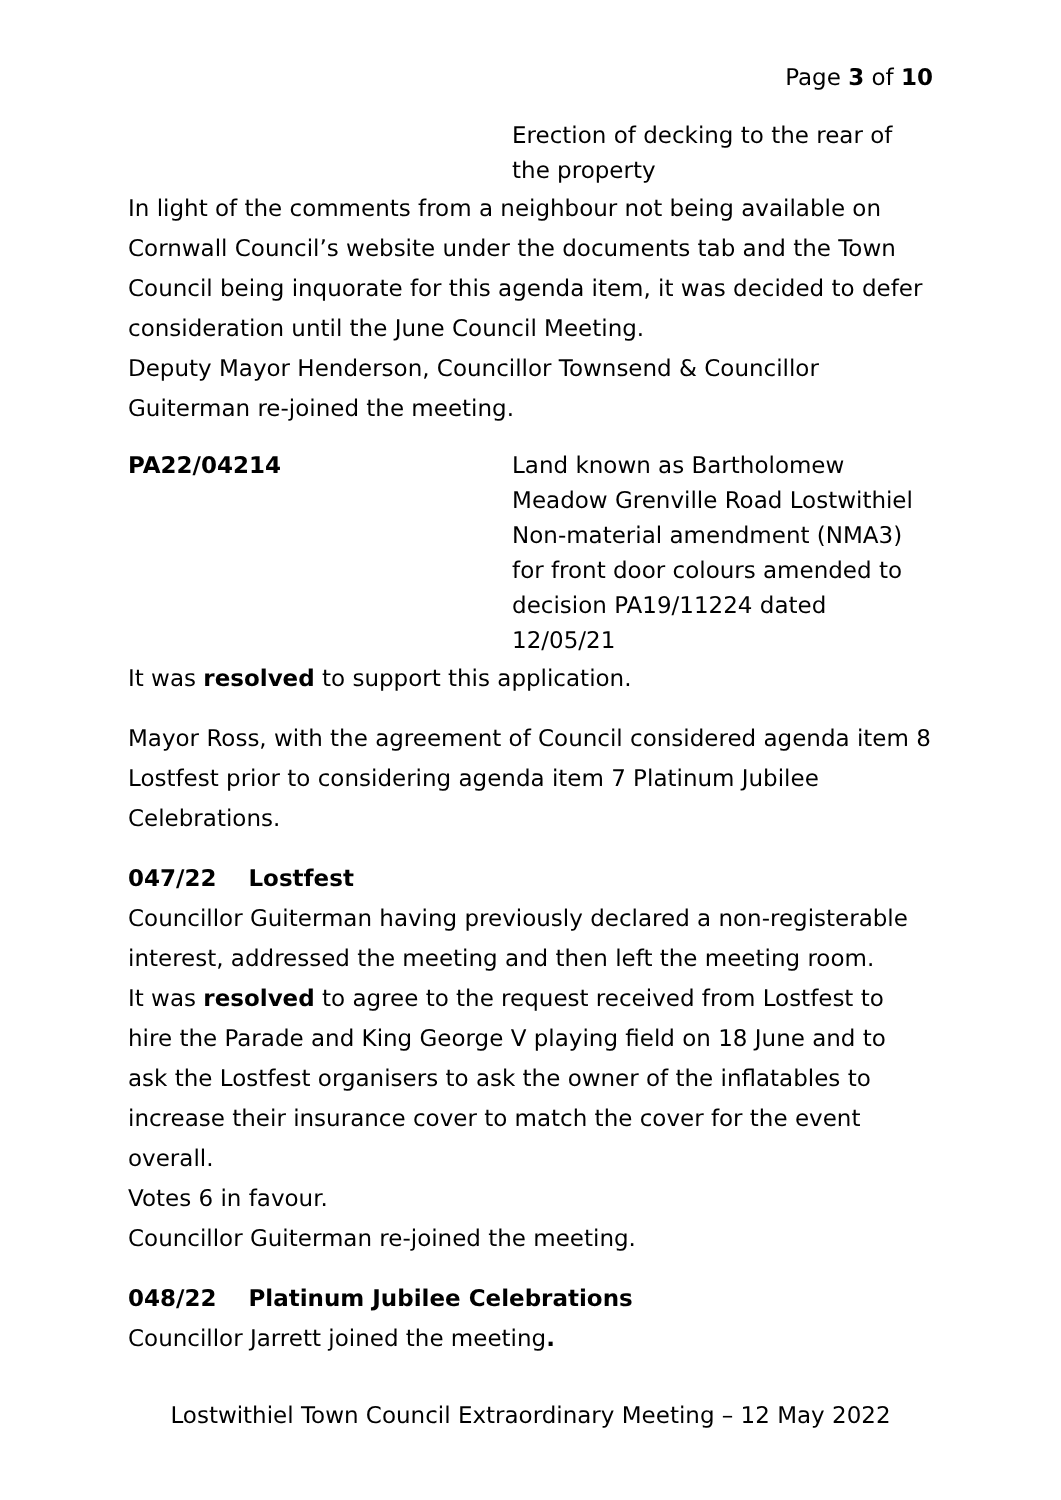Page 3 of 10
Erection of decking to the rear of the property
In light of the comments from a neighbour not being available on Cornwall Council’s website under the documents tab and the Town Council being inquorate for this agenda item, it was decided to defer consideration until the June Council Meeting.
Deputy Mayor Henderson, Councillor Townsend & Councillor Guiterman re-joined the meeting.
PA22/04214 Land known as Bartholomew Meadow Grenville Road Lostwithiel Non-material amendment (NMA3) for front door colours amended to decision PA19/11224 dated 12/05/21
It was resolved to support this application.
Mayor Ross, with the agreement of Council considered agenda item 8 Lostfest prior to considering agenda item 7 Platinum Jubilee Celebrations.
047/22 Lostfest
Councillor Guiterman having previously declared a non-registerable interest, addressed the meeting and then left the meeting room.
It was resolved to agree to the request received from Lostfest to hire the Parade and King George V playing field on 18 June and to ask the Lostfest organisers to ask the owner of the inflatables to increase their insurance cover to match the cover for the event overall.
Votes 6 in favour.
Councillor Guiterman re-joined the meeting.
048/22 Platinum Jubilee Celebrations
Councillor Jarrett joined the meeting.
Lostwithiel Town Council Extraordinary Meeting – 12 May 2022